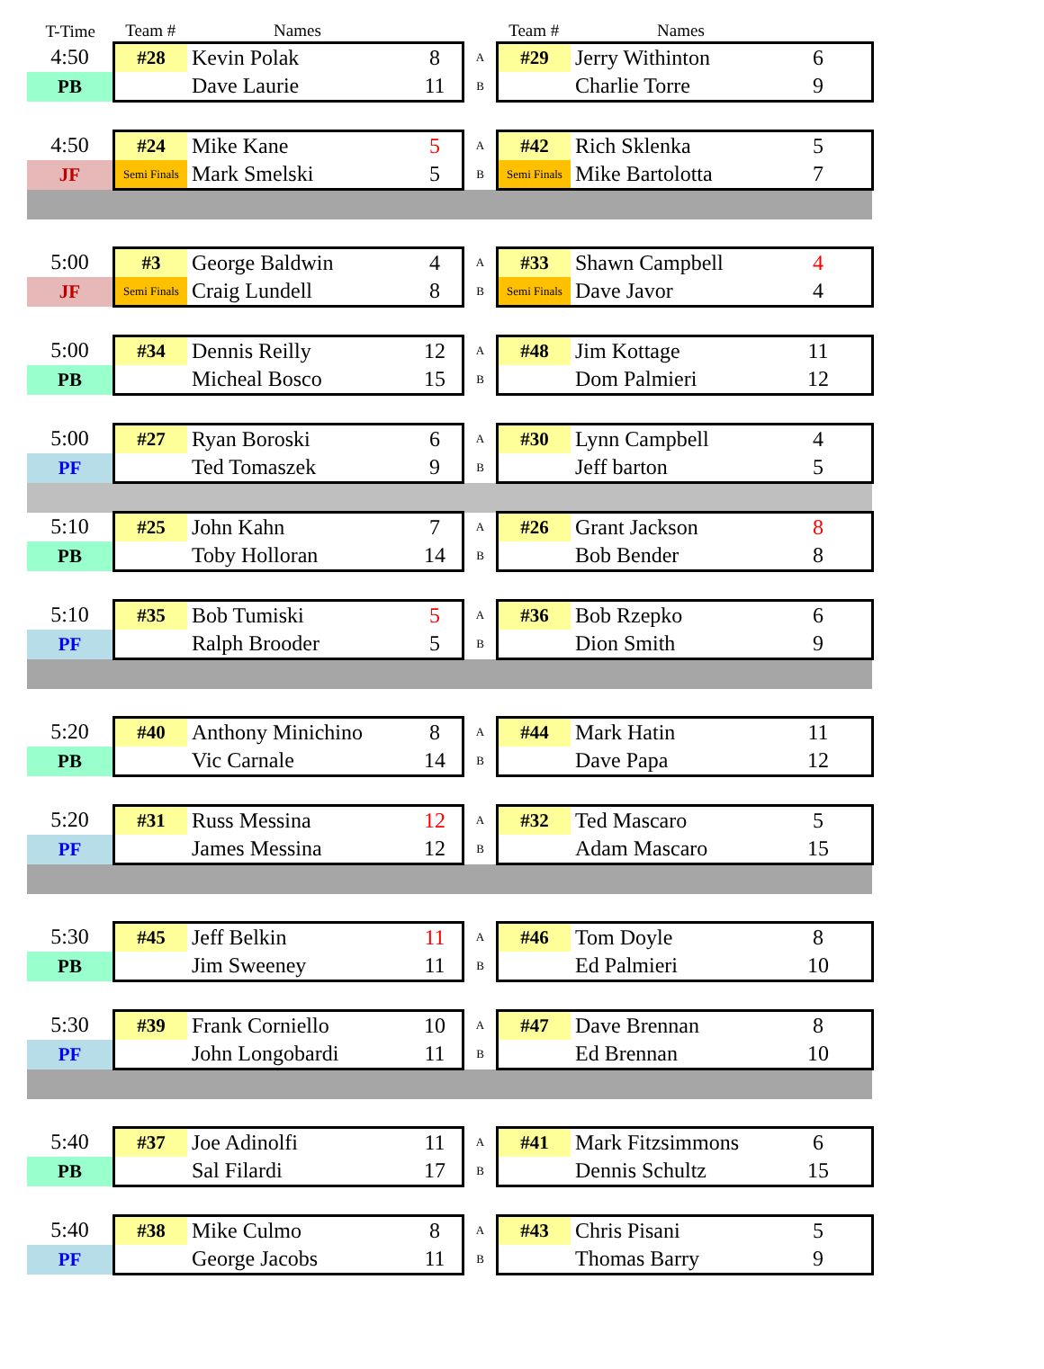| T-Time | Team # | Names | | | Team # | Names | | |
| --- | --- | --- | --- | --- | --- | --- | --- | --- |
| 4:50 | #28 | Kevin Polak | 8 | A | #29 | Jerry Withinton | 6 | |
| PB | | Dave Laurie | 11 | B | | Charlie Torre | 9 | |
| 4:50 | #24 | Mike Kane | 5 | A | #42 | Rich Sklenka | 5 | |
| JF | Semi Finals | Mark Smelski | 5 | B | Semi Finals | Mike Bartolotta | 7 | |
| 5:00 | #3 | George Baldwin | 4 | A | #33 | Shawn Campbell | 4 | |
| JF | Semi Finals | Craig Lundell | 8 | B | Semi Finals | Dave Javor | 4 | |
| 5:00 | #34 | Dennis Reilly | 12 | A | #48 | Jim Kottage | 11 | |
| PB | | Micheal Bosco | 15 | B | | Dom Palmieri | 12 | |
| 5:00 | #27 | Ryan Boroski | 6 | A | #30 | Lynn Campbell | 4 | |
| PF | | Ted Tomaszek | 9 | B | | Jeff barton | 5 | |
| 5:10 | #25 | John Kahn | 7 | A | #26 | Grant Jackson | 8 | |
| PB | | Toby Holloran | 14 | B | | Bob Bender | 8 | |
| 5:10 | #35 | Bob Tumiski | 5 | A | #36 | Bob Rzepko | 6 | |
| PF | | Ralph Brooder | 5 | B | | Dion Smith | 9 | |
| 5:20 | #40 | Anthony Minichino | 8 | A | #44 | Mark Hatin | 11 | |
| PB | | Vic Carnale | 14 | B | | Dave Papa | 12 | |
| 5:20 | #31 | Russ Messina | 12 | A | #32 | Ted Mascaro | 5 | |
| PF | | James Messina | 12 | B | | Adam Mascaro | 15 | |
| 5:30 | #45 | Jeff Belkin | 11 | A | #46 | Tom Doyle | 8 | |
| PB | | Jim Sweeney | 11 | B | | Ed Palmieri | 10 | |
| 5:30 | #39 | Frank Corniello | 10 | A | #47 | Dave Brennan | 8 | |
| PF | | John Longobardi | 11 | B | | Ed Brennan | 10 | |
| 5:40 | #37 | Joe Adinolfi | 11 | A | #41 | Mark Fitzsimmons | 6 | |
| PB | | Sal Filardi | 17 | B | | Dennis Schultz | 15 | |
| 5:40 | #38 | Mike Culmo | 8 | A | #43 | Chris Pisani | 5 | |
| PF | | George Jacobs | 11 | B | | Thomas Barry | 9 | |